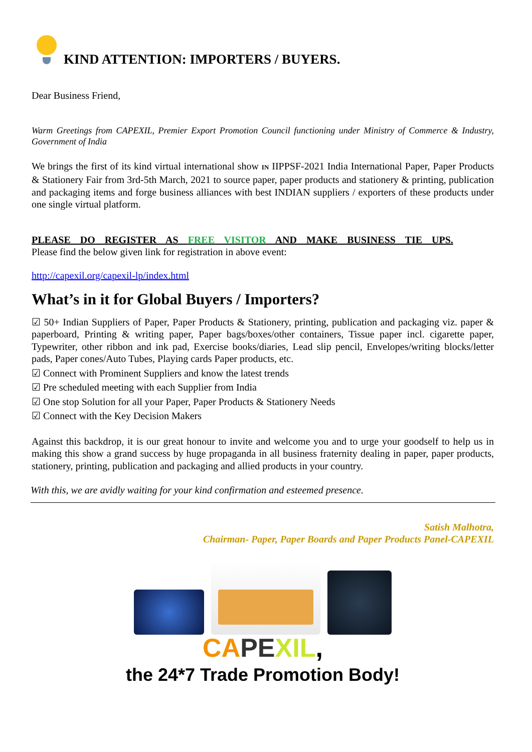KIND ATTENTION: IMPORTERS / BUYERS.
Dear Business Friend,
Warm Greetings from CAPEXIL, Premier Export Promotion Council functioning under Ministry of Commerce & Industry, Government of India
We brings the first of its kind virtual international show IN IIPPSF-2021 India International Paper, Paper Products & Stationery Fair from 3rd-5th March, 2021 to source paper, paper products and stationery & printing, publication and packaging items and forge business alliances with best INDIAN suppliers / exporters of these products under one single virtual platform.
PLEASE DO REGISTER AS FREE VISITOR AND MAKE BUSINESS TIE UPS.
Please find the below given link for registration in above event:
http://capexil.org/capexil-lp/index.html
What’s in it for Global Buyers / Importers?
☑ 50+ Indian Suppliers of Paper, Paper Products & Stationery, printing, publication and packaging viz. paper & paperboard, Printing & writing paper, Paper bags/boxes/other containers, Tissue paper incl. cigarette paper, Typewriter, other ribbon and ink pad, Exercise books/diaries, Lead slip pencil, Envelopes/writing blocks/letter pads, Paper cones/Auto Tubes, Playing cards Paper products, etc.
☑ Connect with Prominent Suppliers and know the latest trends
☑ Pre scheduled meeting with each Supplier from India
☑ One stop Solution for all your Paper, Paper Products & Stationery Needs
☑ Connect with the Key Decision Makers
Against this backdrop, it is our great honour to invite and welcome you and to urge your goodself to help us in making this show a grand success by huge propaganda in all business fraternity dealing in paper, paper products, stationery, printing, publication and packaging and allied products in your country.
With this, we are avidly waiting for your kind confirmation and esteemed presence.
Satish Malhotra,
Chairman- Paper, Paper Boards and Paper Products Panel-CAPEXIL
CA PE XIL,
the 24*7 Trade Promotion Body!